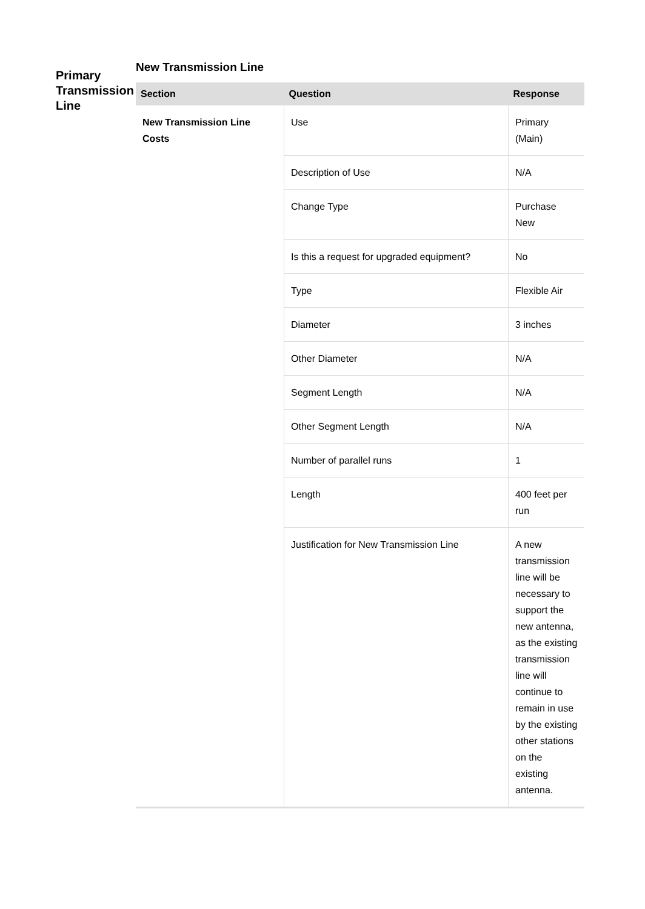Primary Transmission Line
New Transmission Line
| Section | Question | Response |
| --- | --- | --- |
| New Transmission Line Costs | Use | Primary (Main) |
| | Description of Use | N/A |
| | Change Type | Purchase New |
| | Is this a request for upgraded equipment? | No |
| | Type | Flexible Air |
| | Diameter | 3 inches |
| | Other Diameter | N/A |
| | Segment Length | N/A |
| | Other Segment Length | N/A |
| | Number of parallel runs | 1 |
| | Length | 400 feet per run |
| | Justification for New Transmission Line | A new transmission line will be necessary to support the new antenna, as the existing transmission line will continue to remain in use by the existing other stations on the existing antenna. |